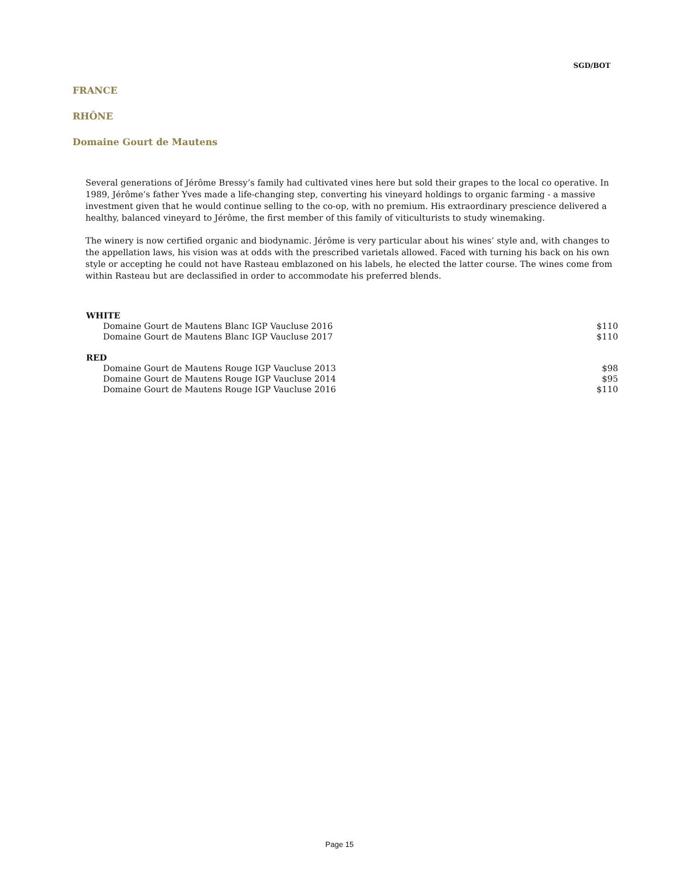SGD/BOT
FRANCE
RHÔNE
Domaine Gourt de Mautens
Several generations of Jérôme Bressy’s family had cultivated vines here but sold their grapes to the local co operative. In 1989, Jérôme’s father Yves made a life-changing step, converting his vineyard holdings to organic farming - a massive investment given that he would continue selling to the co-op, with no premium. His extraordinary prescience delivered a healthy, balanced vineyard to Jérôme, the first member of this family of viticulturists to study winemaking.
The winery is now certified organic and biodynamic. Jérôme is very particular about his wines’ style and, with changes to the appellation laws, his vision was at odds with the prescribed varietals allowed. Faced with turning his back on his own style or accepting he could not have Rasteau emblazoned on his labels, he elected the latter course. The wines come from within Rasteau but are declassified in order to accommodate his preferred blends.
| WHITE | |
| --- | --- |
| Domaine Gourt de Mautens Blanc IGP Vaucluse 2016 | $110 |
| Domaine Gourt de Mautens Blanc IGP Vaucluse 2017 | $110 |
| RED | |
| Domaine Gourt de Mautens Rouge IGP Vaucluse 2013 | $98 |
| Domaine Gourt de Mautens Rouge IGP Vaucluse 2014 | $95 |
| Domaine Gourt de Mautens Rouge IGP Vaucluse 2016 | $110 |
Page 15